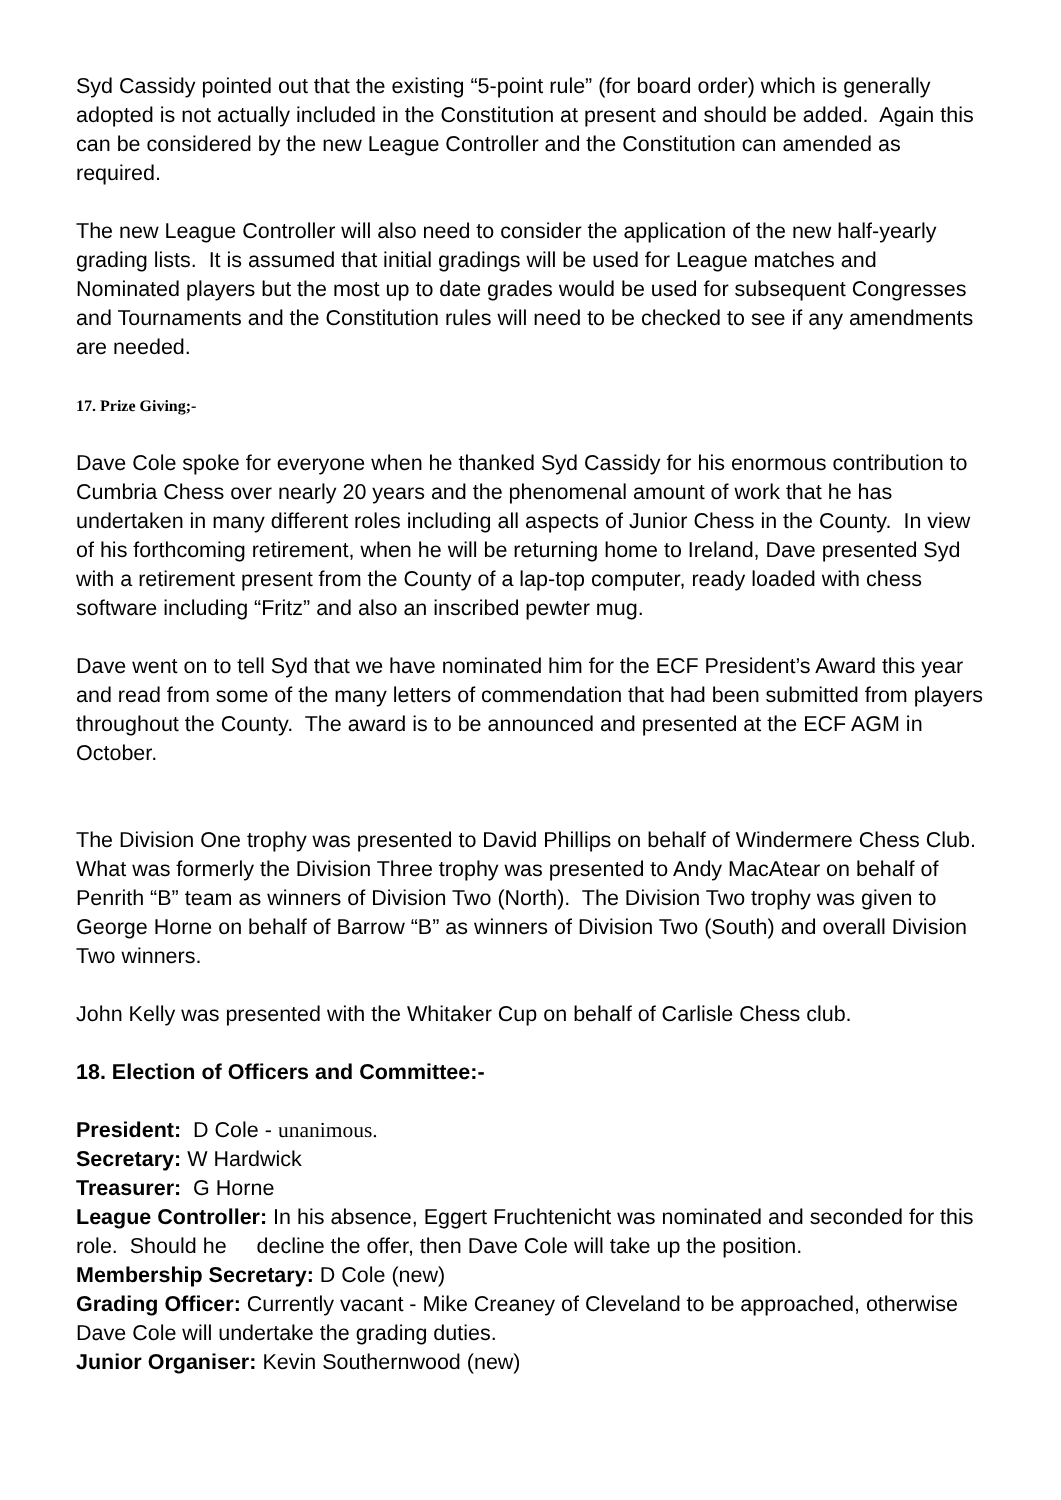Syd Cassidy pointed out that the existing “5-point rule” (for board order) which is generally adopted is not actually included in the Constitution at present and should be added. Again this can be considered by the new League Controller and the Constitution can amended as required.
The new League Controller will also need to consider the application of the new half-yearly grading lists. It is assumed that initial gradings will be used for League matches and Nominated players but the most up to date grades would be used for subsequent Congresses and Tournaments and the Constitution rules will need to be checked to see if any amendments are needed.
17. Prize Giving;-
Dave Cole spoke for everyone when he thanked Syd Cassidy for his enormous contribution to Cumbria Chess over nearly 20 years and the phenomenal amount of work that he has undertaken in many different roles including all aspects of Junior Chess in the County. In view of his forthcoming retirement, when he will be returning home to Ireland, Dave presented Syd with a retirement present from the County of a lap-top computer, ready loaded with chess software including “Fritz” and also an inscribed pewter mug.
Dave went on to tell Syd that we have nominated him for the ECF President’s Award this year and read from some of the many letters of commendation that had been submitted from players throughout the County. The award is to be announced and presented at the ECF AGM in October.
The Division One trophy was presented to David Phillips on behalf of Windermere Chess Club. What was formerly the Division Three trophy was presented to Andy MacAtear on behalf of Penrith “B” team as winners of Division Two (North). The Division Two trophy was given to George Horne on behalf of Barrow “B” as winners of Division Two (South) and overall Division Two winners.
John Kelly was presented with the Whitaker Cup on behalf of Carlisle Chess club.
18. Election of Officers and Committee:-
President: D Cole - unanimous.
Secretary: W Hardwick
Treasurer: G Horne
League Controller: In his absence, Eggert Fruchtenicht was nominated and seconded for this role. Should he decline the offer, then Dave Cole will take up the position.
Membership Secretary: D Cole (new)
Grading Officer: Currently vacant - Mike Creaney of Cleveland to be approached, otherwise Dave Cole will undertake the grading duties.
Junior Organiser: Kevin Southernwood (new)